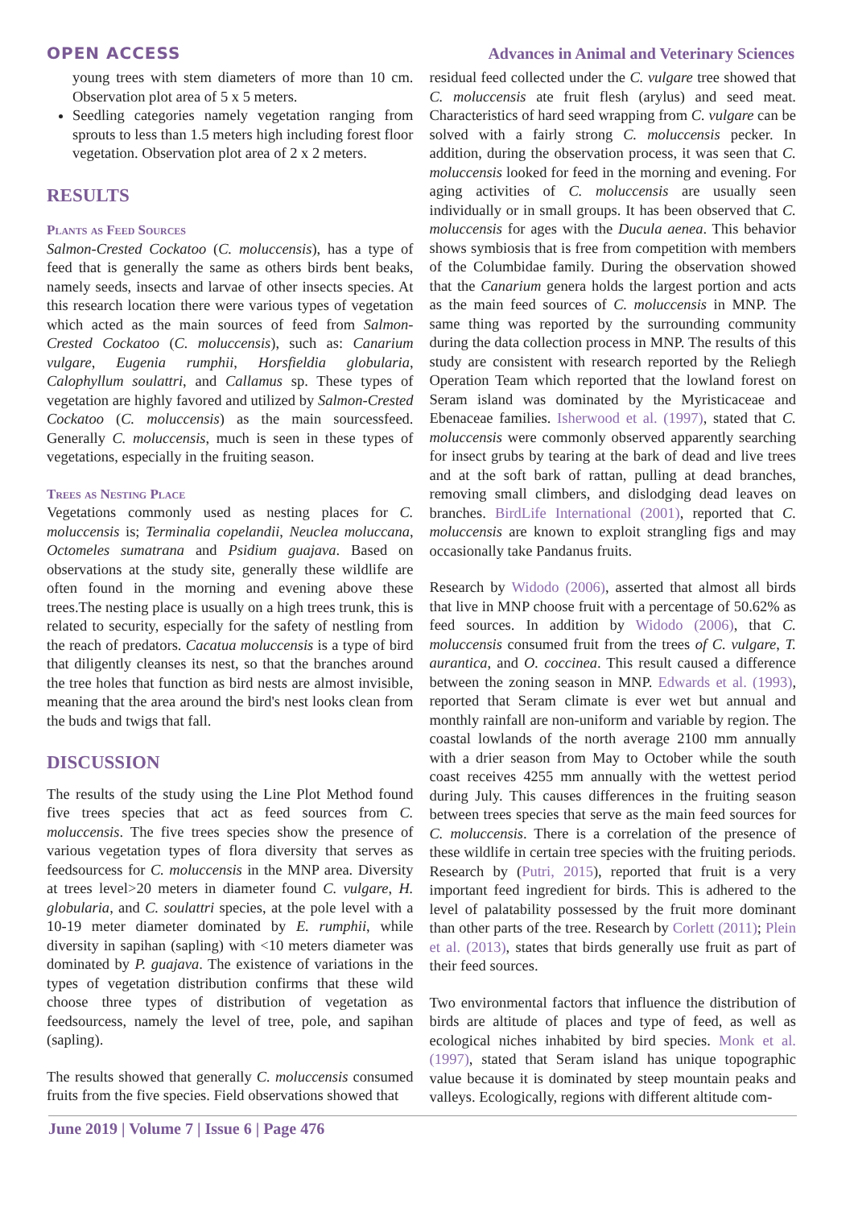OPEN ACCESS Advances in Animal and Veterinary Sciences
young trees with stem diameters of more than 10 cm. Observation plot area of 5 x 5 meters.
Seedling categories namely vegetation ranging from sprouts to less than 1.5 meters high including forest floor vegetation. Observation plot area of 2 x 2 meters.
RESULTS
Plants as Feed Sources
Salmon-Crested Cockatoo (C. moluccensis), has a type of feed that is generally the same as others birds bent beaks, namely seeds, insects and larvae of other insects species. At this research location there were various types of vegetation which acted as the main sources of feed from Salmon-Crested Cockatoo (C. moluccensis), such as: Canarium vulgare, Eugenia rumphii, Horsfieldia globularia, Calophyllum soulattri, and Callamus sp. These types of vegetation are highly favored and utilized by Salmon-Crested Cockatoo (C. moluccensis) as the main sourcessfeed. Generally C. moluccensis, much is seen in these types of vegetations, especially in the fruiting season.
Trees as Nesting Place
Vegetations commonly used as nesting places for C. moluccensis is; Terminalia copelandii, Neuclea moluccana, Octomeles sumatrana and Psidium guajava. Based on observations at the study site, generally these wildlife are often found in the morning and evening above these trees.The nesting place is usually on a high trees trunk, this is related to security, especially for the safety of nestling from the reach of predators. Cacatua moluccensis is a type of bird that diligently cleanses its nest, so that the branches around the tree holes that function as bird nests are almost invisible, meaning that the area around the bird's nest looks clean from the buds and twigs that fall.
DISCUSSION
The results of the study using the Line Plot Method found five trees species that act as feed sources from C. moluccensis. The five trees species show the presence of various vegetation types of flora diversity that serves as feedsourcess for C. moluccensis in the MNP area. Diversity at trees level>20 meters in diameter found C. vulgare, H. globularia, and C. soulattri species, at the pole level with a 10-19 meter diameter dominated by E. rumphii, while diversity in sapihan (sapling) with <10 meters diameter was dominated by P. guajava. The existence of variations in the types of vegetation distribution confirms that these wild choose three types of distribution of vegetation as feedsourcess, namely the level of tree, pole, and sapihan (sapling).
The results showed that generally C. moluccensis consumed fruits from the five species. Field observations showed that
residual feed collected under the C. vulgare tree showed that C. moluccensis ate fruit flesh (arylus) and seed meat. Characteristics of hard seed wrapping from C. vulgare can be solved with a fairly strong C. moluccensis pecker. In addition, during the observation process, it was seen that C. moluccensis looked for feed in the morning and evening. For aging activities of C. moluccensis are usually seen individually or in small groups. It has been observed that C. moluccensis for ages with the Ducula aenea. This behavior shows symbiosis that is free from competition with members of the Columbidae family. During the observation showed that the Canarium genera holds the largest portion and acts as the main feed sources of C. moluccensis in MNP. The same thing was reported by the surrounding community during the data collection process in MNP. The results of this study are consistent with research reported by the Reliegh Operation Team which reported that the lowland forest on Seram island was dominated by the Myristicaceae and Ebenaceae families. Isherwood et al. (1997), stated that C. moluccensis were commonly observed apparently searching for insect grubs by tearing at the bark of dead and live trees and at the soft bark of rattan, pulling at dead branches, removing small climbers, and dislodging dead leaves on branches. BirdLife International (2001), reported that C. moluccensis are known to exploit strangling figs and may occasionally take Pandanus fruits.
Research by Widodo (2006), asserted that almost all birds that live in MNP choose fruit with a percentage of 50.62% as feed sources. In addition by Widodo (2006), that C. moluccensis consumed fruit from the trees of C. vulgare, T. aurantica, and O. coccinea. This result caused a difference between the zoning season in MNP. Edwards et al. (1993), reported that Seram climate is ever wet but annual and monthly rainfall are non-uniform and variable by region. The coastal lowlands of the north average 2100 mm annually with a drier season from May to October while the south coast receives 4255 mm annually with the wettest period during July. This causes differences in the fruiting season between trees species that serve as the main feed sources for C. moluccensis. There is a correlation of the presence of these wildlife in certain tree species with the fruiting periods. Research by (Putri, 2015), reported that fruit is a very important feed ingredient for birds. This is adhered to the level of palatability possessed by the fruit more dominant than other parts of the tree. Research by Corlett (2011); Plein et al. (2013), states that birds generally use fruit as part of their feed sources.
Two environmental factors that influence the distribution of birds are altitude of places and type of feed, as well as ecological niches inhabited by bird species. Monk et al. (1997), stated that Seram island has unique topographic value because it is dominated by steep mountain peaks and valleys. Ecologically, regions with different altitude com-
June 2019 | Volume 7 | Issue 6 | Page 476